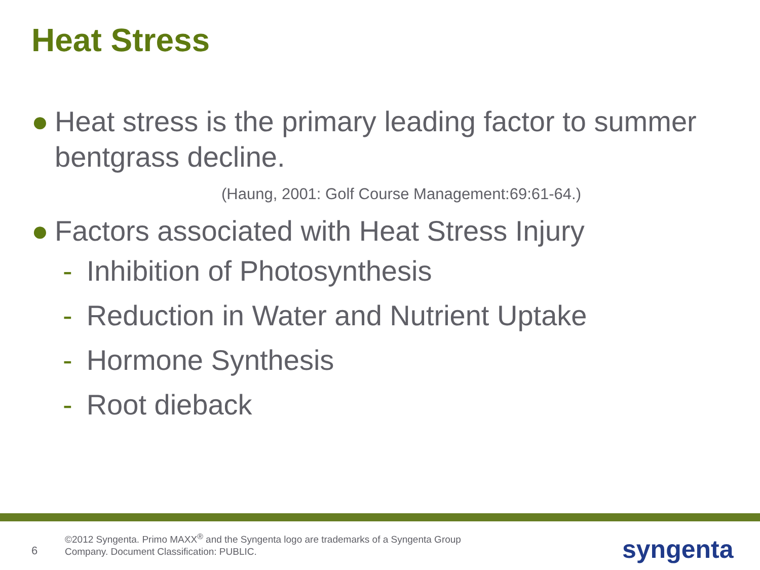Heat Stress
● Heat stress is the primary leading factor to summer bentgrass decline.
(Haung, 2001: Golf Course Management:69:61-64.)
● Factors associated with Heat Stress Injury
- Inhibition of Photosynthesis
- Reduction in Water and Nutrient Uptake
- Hormone Synthesis
- Root dieback
6
©2012 Syngenta. Primo MAXX<sup>®</sup> and the Syngenta logo are trademarks of a Syngenta Group Company. Document Classification: PUBLIC.
syngenta